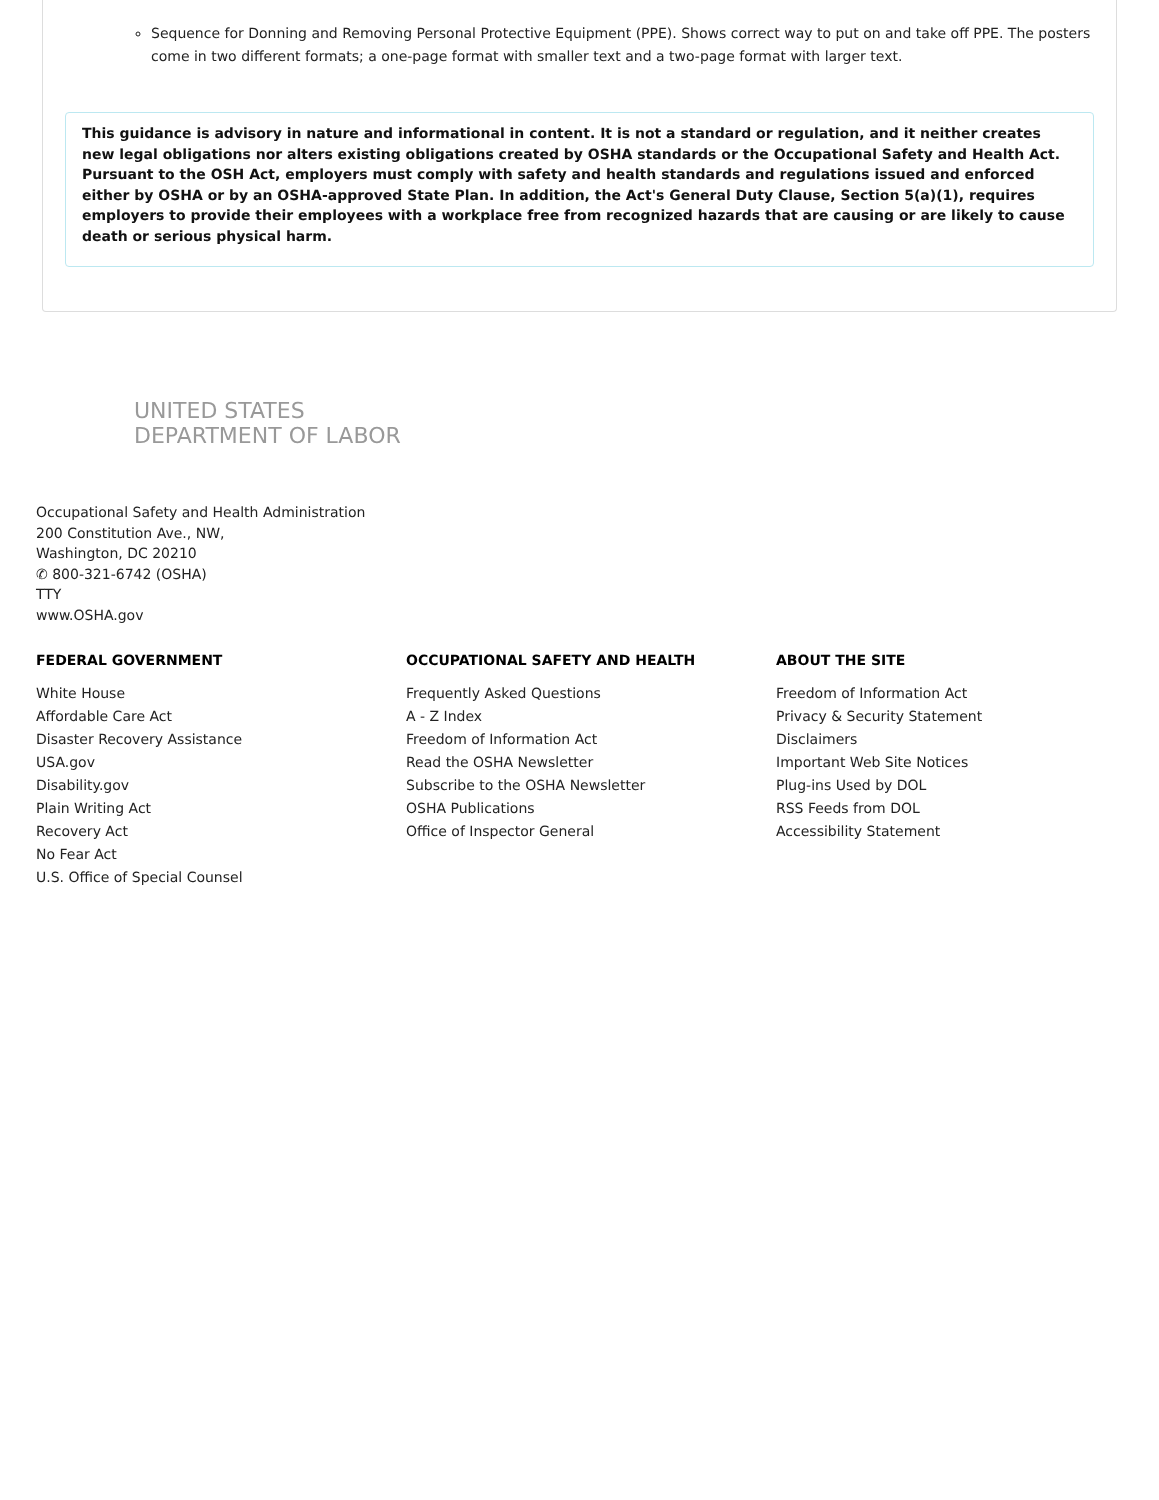Sequence for Donning and Removing Personal Protective Equipment (PPE). Shows correct way to put on and take off PPE. The posters come in two different formats; a one-page format with smaller text and a two-page format with larger text.
This guidance is advisory in nature and informational in content. It is not a standard or regulation, and it neither creates new legal obligations nor alters existing obligations created by OSHA standards or the Occupational Safety and Health Act. Pursuant to the OSH Act, employers must comply with safety and health standards and regulations issued and enforced either by OSHA or by an OSHA-approved State Plan. In addition, the Act's General Duty Clause, Section 5(a)(1), requires employers to provide their employees with a workplace free from recognized hazards that are causing or are likely to cause death or serious physical harm.
UNITED STATES
DEPARTMENT OF LABOR
Occupational Safety and Health Administration
200 Constitution Ave., NW,
Washington, DC 20210
✆ 800-321-6742 (OSHA)
TTY
www.OSHA.gov
FEDERAL GOVERNMENT
White House
Affordable Care Act
Disaster Recovery Assistance
USA.gov
Disability.gov
Plain Writing Act
Recovery Act
No Fear Act
U.S. Office of Special Counsel
OCCUPATIONAL SAFETY AND HEALTH
Frequently Asked Questions
A - Z Index
Freedom of Information Act
Read the OSHA Newsletter
Subscribe to the OSHA Newsletter
OSHA Publications
Office of Inspector General
ABOUT THE SITE
Freedom of Information Act
Privacy & Security Statement
Disclaimers
Important Web Site Notices
Plug-ins Used by DOL
RSS Feeds from DOL
Accessibility Statement